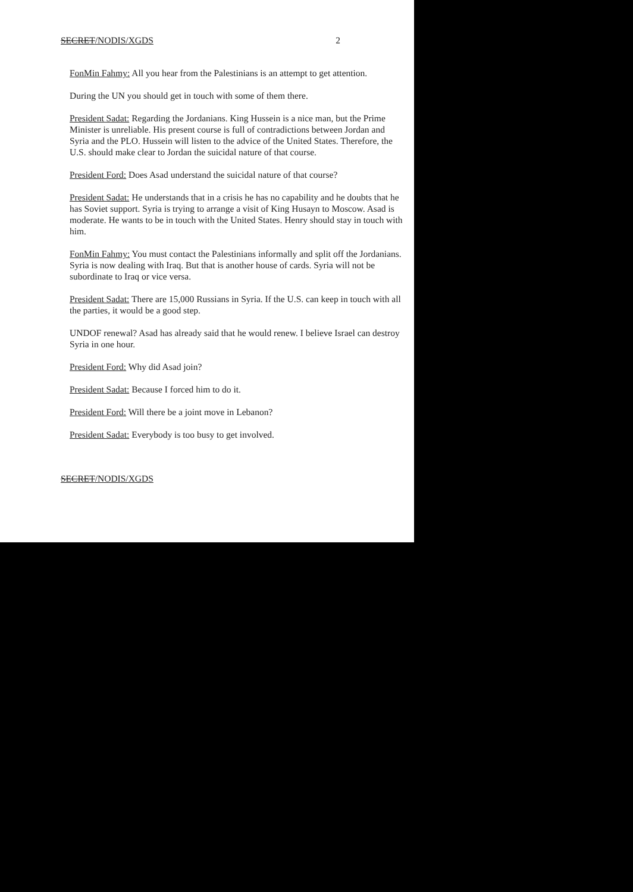SECRET/NODIS/XGDS 2
FonMin Fahmy: All you hear from the Palestinians is an attempt to get attention.
During the UN you should get in touch with some of them there.
President Sadat: Regarding the Jordanians. King Hussein is a nice man, but the Prime Minister is unreliable. His present course is full of contradictions between Jordan and Syria and the PLO. Hussein will listen to the advice of the United States. Therefore, the U.S. should make clear to Jordan the suicidal nature of that course.
President Ford: Does Asad understand the suicidal nature of that course?
President Sadat: He understands that in a crisis he has no capability and he doubts that he has Soviet support. Syria is trying to arrange a visit of King Husayn to Moscow. Asad is moderate. He wants to be in touch with the United States. Henry should stay in touch with him.
FonMin Fahmy: You must contact the Palestinians informally and split off the Jordanians. Syria is now dealing with Iraq. But that is another house of cards. Syria will not be subordinate to Iraq or vice versa.
President Sadat: There are 15,000 Russians in Syria. If the U.S. can keep in touch with all the parties, it would be a good step.
UNDOF renewal? Asad has already said that he would renew. I believe Israel can destroy Syria in one hour.
President Ford: Why did Asad join?
President Sadat: Because I forced him to do it.
President Ford: Will there be a joint move in Lebanon?
President Sadat: Everybody is too busy to get involved.
SECRET/NODIS/XGDS